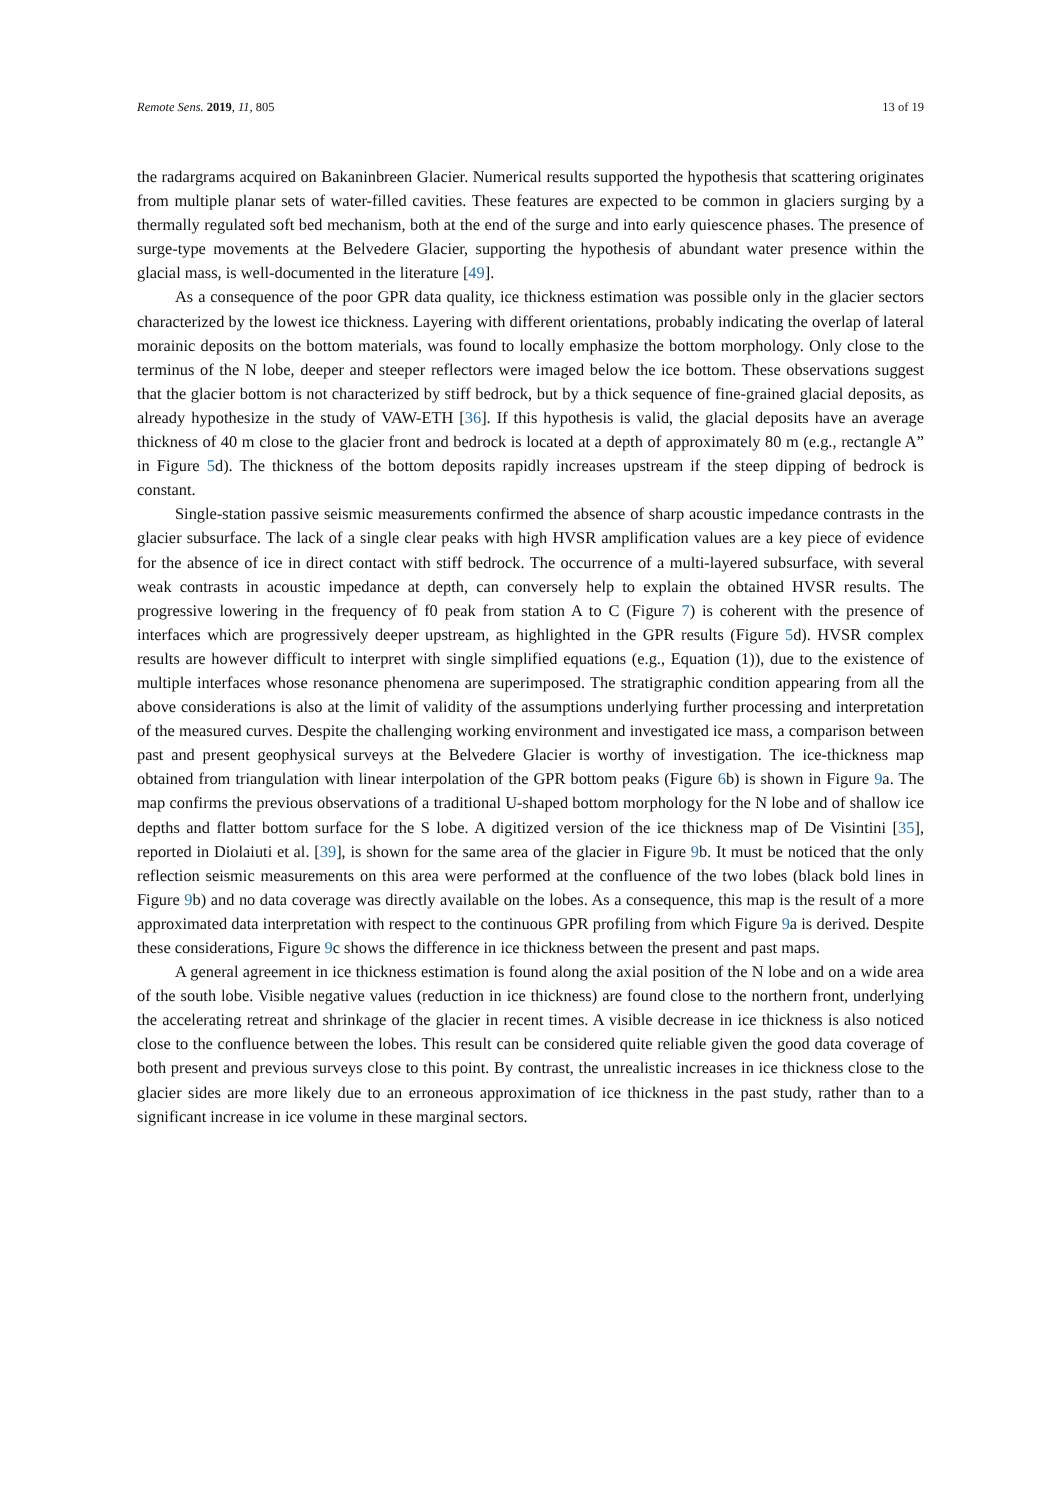Remote Sens. 2019, 11, 805 13 of 19
the radargrams acquired on Bakaninbreen Glacier. Numerical results supported the hypothesis that scattering originates from multiple planar sets of water-filled cavities. These features are expected to be common in glaciers surging by a thermally regulated soft bed mechanism, both at the end of the surge and into early quiescence phases. The presence of surge-type movements at the Belvedere Glacier, supporting the hypothesis of abundant water presence within the glacial mass, is well-documented in the literature [49].
As a consequence of the poor GPR data quality, ice thickness estimation was possible only in the glacier sectors characterized by the lowest ice thickness. Layering with different orientations, probably indicating the overlap of lateral morainic deposits on the bottom materials, was found to locally emphasize the bottom morphology. Only close to the terminus of the N lobe, deeper and steeper reflectors were imaged below the ice bottom. These observations suggest that the glacier bottom is not characterized by stiff bedrock, but by a thick sequence of fine-grained glacial deposits, as already hypothesize in the study of VAW-ETH [36]. If this hypothesis is valid, the glacial deposits have an average thickness of 40 m close to the glacier front and bedrock is located at a depth of approximately 80 m (e.g., rectangle A” in Figure 5d). The thickness of the bottom deposits rapidly increases upstream if the steep dipping of bedrock is constant.
Single-station passive seismic measurements confirmed the absence of sharp acoustic impedance contrasts in the glacier subsurface. The lack of a single clear peaks with high HVSR amplification values are a key piece of evidence for the absence of ice in direct contact with stiff bedrock. The occurrence of a multi-layered subsurface, with several weak contrasts in acoustic impedance at depth, can conversely help to explain the obtained HVSR results. The progressive lowering in the frequency of f0 peak from station A to C (Figure 7) is coherent with the presence of interfaces which are progressively deeper upstream, as highlighted in the GPR results (Figure 5d). HVSR complex results are however difficult to interpret with single simplified equations (e.g., Equation (1)), due to the existence of multiple interfaces whose resonance phenomena are superimposed. The stratigraphic condition appearing from all the above considerations is also at the limit of validity of the assumptions underlying further processing and interpretation of the measured curves. Despite the challenging working environment and investigated ice mass, a comparison between past and present geophysical surveys at the Belvedere Glacier is worthy of investigation. The ice-thickness map obtained from triangulation with linear interpolation of the GPR bottom peaks (Figure 6b) is shown in Figure 9a. The map confirms the previous observations of a traditional U-shaped bottom morphology for the N lobe and of shallow ice depths and flatter bottom surface for the S lobe. A digitized version of the ice thickness map of De Visintini [35], reported in Diolaiuti et al. [39], is shown for the same area of the glacier in Figure 9b. It must be noticed that the only reflection seismic measurements on this area were performed at the confluence of the two lobes (black bold lines in Figure 9b) and no data coverage was directly available on the lobes. As a consequence, this map is the result of a more approximated data interpretation with respect to the continuous GPR profiling from which Figure 9a is derived. Despite these considerations, Figure 9c shows the difference in ice thickness between the present and past maps.
A general agreement in ice thickness estimation is found along the axial position of the N lobe and on a wide area of the south lobe. Visible negative values (reduction in ice thickness) are found close to the northern front, underlying the accelerating retreat and shrinkage of the glacier in recent times. A visible decrease in ice thickness is also noticed close to the confluence between the lobes. This result can be considered quite reliable given the good data coverage of both present and previous surveys close to this point. By contrast, the unrealistic increases in ice thickness close to the glacier sides are more likely due to an erroneous approximation of ice thickness in the past study, rather than to a significant increase in ice volume in these marginal sectors.